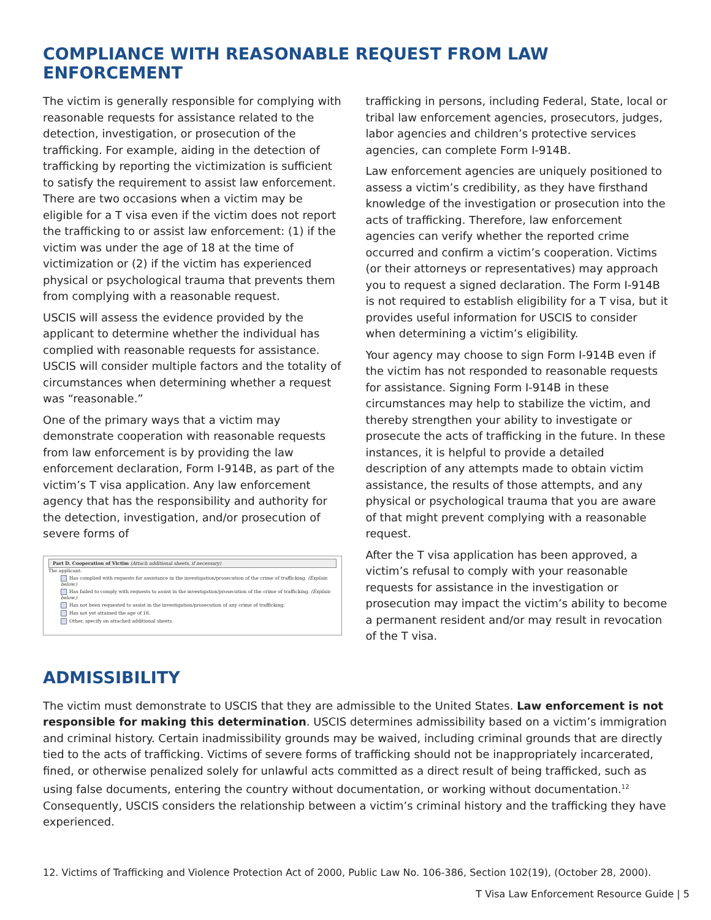COMPLIANCE WITH REASONABLE REQUEST FROM LAW ENFORCEMENT
The victim is generally responsible for complying with reasonable requests for assistance related to the detection, investigation, or prosecution of the trafficking. For example, aiding in the detection of trafficking by reporting the victimization is sufficient to satisfy the requirement to assist law enforcement. There are two occasions when a victim may be eligible for a T visa even if the victim does not report the trafficking to or assist law enforcement: (1) if the victim was under the age of 18 at the time of victimization or (2) if the victim has experienced physical or psychological trauma that prevents them from complying with a reasonable request.
USCIS will assess the evidence provided by the applicant to determine whether the individual has complied with reasonable requests for assistance. USCIS will consider multiple factors and the totality of circumstances when determining whether a request was “reasonable.”
One of the primary ways that a victim may demonstrate cooperation with reasonable requests from law enforcement is by providing the law enforcement declaration, Form I-914B, as part of the victim’s T visa application. Any law enforcement agency that has the responsibility and authority for the detection, investigation, and/or prosecution of severe forms of
Part D. Cooperation of Victim (Attach additional sheets, if necessary)
The applicant:
Has complied with requests for assistance in the investigation/prosecution of the crime of trafficking. (Explain below.)
Has failed to comply with requests to assist in the investigation/prosecution of the crime of trafficking. (Explain below.)
Has not been requested to assist in the investigation/prosecution of any crime of trafficking.
Has not yet attained the age of 18.
Other, specify on attached additional sheets.
trafficking in persons, including Federal, State, local or tribal law enforcement agencies, prosecutors, judges, labor agencies and children’s protective services agencies, can complete Form I-914B.
Law enforcement agencies are uniquely positioned to assess a victim’s credibility, as they have firsthand knowledge of the investigation or prosecution into the acts of trafficking. Therefore, law enforcement agencies can verify whether the reported crime occurred and confirm a victim’s cooperation. Victims (or their attorneys or representatives) may approach you to request a signed declaration. The Form I-914B is not required to establish eligibility for a T visa, but it provides useful information for USCIS to consider when determining a victim’s eligibility.
Your agency may choose to sign Form I-914B even if the victim has not responded to reasonable requests for assistance. Signing Form I-914B in these circumstances may help to stabilize the victim, and thereby strengthen your ability to investigate or prosecute the acts of trafficking in the future. In these instances, it is helpful to provide a detailed description of any attempts made to obtain victim assistance, the results of those attempts, and any physical or psychological trauma that you are aware of that might prevent complying with a reasonable request.
After the T visa application has been approved, a victim’s refusal to comply with your reasonable requests for assistance in the investigation or prosecution may impact the victim’s ability to become a permanent resident and/or may result in revocation of the T visa.
ADMISSIBILITY
The victim must demonstrate to USCIS that they are admissible to the United States. Law enforcement is not responsible for making this determination. USCIS determines admissibility based on a victim’s immigration and criminal history. Certain inadmissibility grounds may be waived, including criminal grounds that are directly tied to the acts of trafficking. Victims of severe forms of trafficking should not be inappropriately incarcerated, fined, or otherwise penalized solely for unlawful acts committed as a direct result of being trafficked, such as using false documents, entering the country without documentation, or working without documentation.<sup>12</sup> Consequently, USCIS considers the relationship between a victim’s criminal history and the trafficking they have experienced.
12. Victims of Trafficking and Violence Protection Act of 2000, Public Law No. 106-386, Section 102(19), (October 28, 2000).
T Visa Law Enforcement Resource Guide | 5